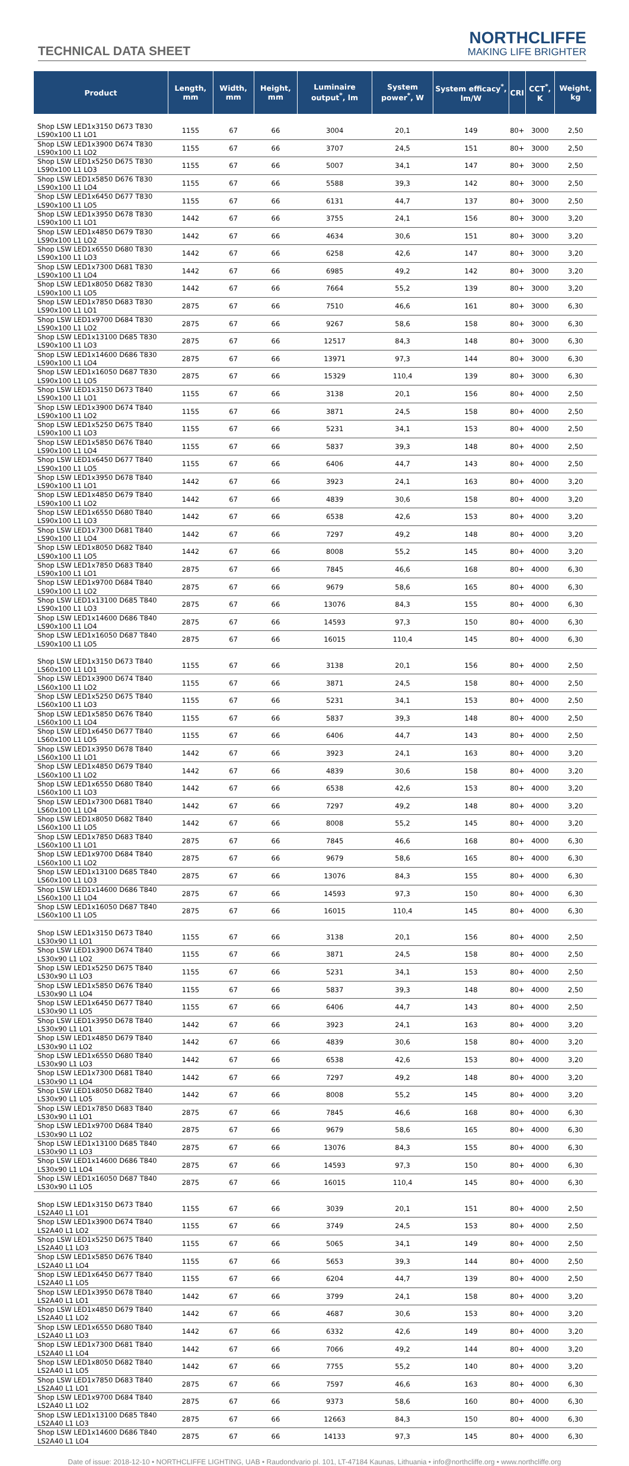TECHNICAL DATA SHEET
NORTHCLIFFE
MAKING LIFE BRIGHTER
| Product | Length, mm | Width, mm | Height, mm | Luminaire output<sup>*</sup>, lm | System power<sup>*</sup>, W | System efficacy<sup>*</sup>, lm/W | CRI | CCT<sup>*</sup>, K | Weight, kg |
| --- | --- | --- | --- | --- | --- | --- | --- | --- | --- |
| Shop LSW LED1x3150 D673 T830 LS90x100 L1 LO1 | 1155 | 67 | 66 | 3004 | 20,1 | 149 | 80+ | 3000 | 2,50 |
| Shop LSW LED1x3900 D674 T830 LS90x100 L1 LO2 | 1155 | 67 | 66 | 3707 | 24,5 | 151 | 80+ | 3000 | 2,50 |
| Shop LSW LED1x5250 D675 T830 LS90x100 L1 LO3 | 1155 | 67 | 66 | 5007 | 34,1 | 147 | 80+ | 3000 | 2,50 |
| Shop LSW LED1x5850 D676 T830 LS90x100 L1 LO4 | 1155 | 67 | 66 | 5588 | 39,3 | 142 | 80+ | 3000 | 2,50 |
| Shop LSW LED1x6450 D677 T830 LS90x100 L1 LO5 | 1155 | 67 | 66 | 6131 | 44,7 | 137 | 80+ | 3000 | 2,50 |
| Shop LSW LED1x3950 D678 T830 LS90x100 L1 LO1 | 1442 | 67 | 66 | 3755 | 24,1 | 156 | 80+ | 3000 | 3,20 |
| Shop LSW LED1x4850 D679 T830 LS90x100 L1 LO2 | 1442 | 67 | 66 | 4634 | 30,6 | 151 | 80+ | 3000 | 3,20 |
| Shop LSW LED1x6550 D680 T830 LS90x100 L1 LO3 | 1442 | 67 | 66 | 6258 | 42,6 | 147 | 80+ | 3000 | 3,20 |
| Shop LSW LED1x7300 D681 T830 LS90x100 L1 LO4 | 1442 | 67 | 66 | 6985 | 49,2 | 142 | 80+ | 3000 | 3,20 |
| Shop LSW LED1x8050 D682 T830 LS90x100 L1 LO5 | 1442 | 67 | 66 | 7664 | 55,2 | 139 | 80+ | 3000 | 3,20 |
| Shop LSW LED1x7850 D683 T830 LS90x100 L1 LO1 | 2875 | 67 | 66 | 7510 | 46,6 | 161 | 80+ | 3000 | 6,30 |
| Shop LSW LED1x9700 D684 T830 LS90x100 L1 LO2 | 2875 | 67 | 66 | 9267 | 58,6 | 158 | 80+ | 3000 | 6,30 |
| Shop LSW LED1x13100 D685 T830 LS90x100 L1 LO3 | 2875 | 67 | 66 | 12517 | 84,3 | 148 | 80+ | 3000 | 6,30 |
| Shop LSW LED1x14600 D686 T830 LS90x100 L1 LO4 | 2875 | 67 | 66 | 13971 | 97,3 | 144 | 80+ | 3000 | 6,30 |
| Shop LSW LED1x16050 D687 T830 LS90x100 L1 LO5 | 2875 | 67 | 66 | 15329 | 110,4 | 139 | 80+ | 3000 | 6,30 |
| Shop LSW LED1x3150 D673 T840 LS90x100 L1 LO1 | 1155 | 67 | 66 | 3138 | 20,1 | 156 | 80+ | 4000 | 2,50 |
| Shop LSW LED1x3900 D674 T840 LS90x100 L1 LO2 | 1155 | 67 | 66 | 3871 | 24,5 | 158 | 80+ | 4000 | 2,50 |
| Shop LSW LED1x5250 D675 T840 LS90x100 L1 LO3 | 1155 | 67 | 66 | 5231 | 34,1 | 153 | 80+ | 4000 | 2,50 |
| Shop LSW LED1x5850 D676 T840 LS90x100 L1 LO4 | 1155 | 67 | 66 | 5837 | 39,3 | 148 | 80+ | 4000 | 2,50 |
| Shop LSW LED1x6450 D677 T840 LS90x100 L1 LO5 | 1155 | 67 | 66 | 6406 | 44,7 | 143 | 80+ | 4000 | 2,50 |
| Shop LSW LED1x3950 D678 T840 LS90x100 L1 LO1 | 1442 | 67 | 66 | 3923 | 24,1 | 163 | 80+ | 4000 | 3,20 |
| Shop LSW LED1x4850 D679 T840 LS90x100 L1 LO2 | 1442 | 67 | 66 | 4839 | 30,6 | 158 | 80+ | 4000 | 3,20 |
| Shop LSW LED1x6550 D680 T840 LS90x100 L1 LO3 | 1442 | 67 | 66 | 6538 | 42,6 | 153 | 80+ | 4000 | 3,20 |
| Shop LSW LED1x7300 D681 T840 LS90x100 L1 LO4 | 1442 | 67 | 66 | 7297 | 49,2 | 148 | 80+ | 4000 | 3,20 |
| Shop LSW LED1x8050 D682 T840 LS90x100 L1 LO5 | 1442 | 67 | 66 | 8008 | 55,2 | 145 | 80+ | 4000 | 3,20 |
| Shop LSW LED1x7850 D683 T840 LS90x100 L1 LO1 | 2875 | 67 | 66 | 7845 | 46,6 | 168 | 80+ | 4000 | 6,30 |
| Shop LSW LED1x9700 D684 T840 LS90x100 L1 LO2 | 2875 | 67 | 66 | 9679 | 58,6 | 165 | 80+ | 4000 | 6,30 |
| Shop LSW LED1x13100 D685 T840 LS90x100 L1 LO3 | 2875 | 67 | 66 | 13076 | 84,3 | 155 | 80+ | 4000 | 6,30 |
| Shop LSW LED1x14600 D686 T840 LS90x100 L1 LO4 | 2875 | 67 | 66 | 14593 | 97,3 | 150 | 80+ | 4000 | 6,30 |
| Shop LSW LED1x16050 D687 T840 LS90x100 L1 LO5 | 2875 | 67 | 66 | 16015 | 110,4 | 145 | 80+ | 4000 | 6,30 |
| Shop LSW LED1x3150 D673 T840 LS60x100 L1 LO1 | 1155 | 67 | 66 | 3138 | 20,1 | 156 | 80+ | 4000 | 2,50 |
| Shop LSW LED1x3900 D674 T840 LS60x100 L1 LO2 | 1155 | 67 | 66 | 3871 | 24,5 | 158 | 80+ | 4000 | 2,50 |
| Shop LSW LED1x5250 D675 T840 LS60x100 L1 LO3 | 1155 | 67 | 66 | 5231 | 34,1 | 153 | 80+ | 4000 | 2,50 |
| Shop LSW LED1x5850 D676 T840 LS60x100 L1 LO4 | 1155 | 67 | 66 | 5837 | 39,3 | 148 | 80+ | 4000 | 2,50 |
| Shop LSW LED1x6450 D677 T840 LS60x100 L1 LO5 | 1155 | 67 | 66 | 6406 | 44,7 | 143 | 80+ | 4000 | 2,50 |
| Shop LSW LED1x3950 D678 T840 LS60x100 L1 LO1 | 1442 | 67 | 66 | 3923 | 24,1 | 163 | 80+ | 4000 | 3,20 |
| Shop LSW LED1x4850 D679 T840 LS60x100 L1 LO2 | 1442 | 67 | 66 | 4839 | 30,6 | 158 | 80+ | 4000 | 3,20 |
| Shop LSW LED1x6550 D680 T840 LS60x100 L1 LO3 | 1442 | 67 | 66 | 6538 | 42,6 | 153 | 80+ | 4000 | 3,20 |
| Shop LSW LED1x7300 D681 T840 LS60x100 L1 LO4 | 1442 | 67 | 66 | 7297 | 49,2 | 148 | 80+ | 4000 | 3,20 |
| Shop LSW LED1x8050 D682 T840 LS60x100 L1 LO5 | 1442 | 67 | 66 | 8008 | 55,2 | 145 | 80+ | 4000 | 3,20 |
| Shop LSW LED1x7850 D683 T840 LS60x100 L1 LO1 | 2875 | 67 | 66 | 7845 | 46,6 | 168 | 80+ | 4000 | 6,30 |
| Shop LSW LED1x9700 D684 T840 LS60x100 L1 LO2 | 2875 | 67 | 66 | 9679 | 58,6 | 165 | 80+ | 4000 | 6,30 |
| Shop LSW LED1x13100 D685 T840 LS60x100 L1 LO3 | 2875 | 67 | 66 | 13076 | 84,3 | 155 | 80+ | 4000 | 6,30 |
| Shop LSW LED1x14600 D686 T840 LS60x100 L1 LO4 | 2875 | 67 | 66 | 14593 | 97,3 | 150 | 80+ | 4000 | 6,30 |
| Shop LSW LED1x16050 D687 T840 LS60x100 L1 LO5 | 2875 | 67 | 66 | 16015 | 110,4 | 145 | 80+ | 4000 | 6,30 |
| Shop LSW LED1x3150 D673 T840 LS30x90 L1 LO1 | 1155 | 67 | 66 | 3138 | 20,1 | 156 | 80+ | 4000 | 2,50 |
| Shop LSW LED1x3900 D674 T840 LS30x90 L1 LO2 | 1155 | 67 | 66 | 3871 | 24,5 | 158 | 80+ | 4000 | 2,50 |
| Shop LSW LED1x5250 D675 T840 LS30x90 L1 LO3 | 1155 | 67 | 66 | 5231 | 34,1 | 153 | 80+ | 4000 | 2,50 |
| Shop LSW LED1x5850 D676 T840 LS30x90 L1 LO4 | 1155 | 67 | 66 | 5837 | 39,3 | 148 | 80+ | 4000 | 2,50 |
| Shop LSW LED1x6450 D677 T840 LS30x90 L1 LO5 | 1155 | 67 | 66 | 6406 | 44,7 | 143 | 80+ | 4000 | 2,50 |
| Shop LSW LED1x3950 D678 T840 LS30x90 L1 LO1 | 1442 | 67 | 66 | 3923 | 24,1 | 163 | 80+ | 4000 | 3,20 |
| Shop LSW LED1x4850 D679 T840 LS30x90 L1 LO2 | 1442 | 67 | 66 | 4839 | 30,6 | 158 | 80+ | 4000 | 3,20 |
| Shop LSW LED1x6550 D680 T840 LS30x90 L1 LO3 | 1442 | 67 | 66 | 6538 | 42,6 | 153 | 80+ | 4000 | 3,20 |
| Shop LSW LED1x7300 D681 T840 LS30x90 L1 LO4 | 1442 | 67 | 66 | 7297 | 49,2 | 148 | 80+ | 4000 | 3,20 |
| Shop LSW LED1x8050 D682 T840 LS30x90 L1 LO5 | 1442 | 67 | 66 | 8008 | 55,2 | 145 | 80+ | 4000 | 3,20 |
| Shop LSW LED1x7850 D683 T840 LS30x90 L1 LO1 | 2875 | 67 | 66 | 7845 | 46,6 | 168 | 80+ | 4000 | 6,30 |
| Shop LSW LED1x9700 D684 T840 LS30x90 L1 LO2 | 2875 | 67 | 66 | 9679 | 58,6 | 165 | 80+ | 4000 | 6,30 |
| Shop LSW LED1x13100 D685 T840 LS30x90 L1 LO3 | 2875 | 67 | 66 | 13076 | 84,3 | 155 | 80+ | 4000 | 6,30 |
| Shop LSW LED1x14600 D686 T840 LS30x90 L1 LO4 | 2875 | 67 | 66 | 14593 | 97,3 | 150 | 80+ | 4000 | 6,30 |
| Shop LSW LED1x16050 D687 T840 LS30x90 L1 LO5 | 2875 | 67 | 66 | 16015 | 110,4 | 145 | 80+ | 4000 | 6,30 |
| Shop LSW LED1x3150 D673 T840 LS2A40 L1 LO1 | 1155 | 67 | 66 | 3039 | 20,1 | 151 | 80+ | 4000 | 2,50 |
| Shop LSW LED1x3900 D674 T840 LS2A40 L1 LO2 | 1155 | 67 | 66 | 3749 | 24,5 | 153 | 80+ | 4000 | 2,50 |
| Shop LSW LED1x5250 D675 T840 LS2A40 L1 LO3 | 1155 | 67 | 66 | 5065 | 34,1 | 149 | 80+ | 4000 | 2,50 |
| Shop LSW LED1x5850 D676 T840 LS2A40 L1 LO4 | 1155 | 67 | 66 | 5653 | 39,3 | 144 | 80+ | 4000 | 2,50 |
| Shop LSW LED1x6450 D677 T840 LS2A40 L1 LO5 | 1155 | 67 | 66 | 6204 | 44,7 | 139 | 80+ | 4000 | 2,50 |
| Shop LSW LED1x3950 D678 T840 LS2A40 L1 LO1 | 1442 | 67 | 66 | 3799 | 24,1 | 158 | 80+ | 4000 | 3,20 |
| Shop LSW LED1x4850 D679 T840 LS2A40 L1 LO2 | 1442 | 67 | 66 | 4687 | 30,6 | 153 | 80+ | 4000 | 3,20 |
| Shop LSW LED1x6550 D680 T840 LS2A40 L1 LO3 | 1442 | 67 | 66 | 6332 | 42,6 | 149 | 80+ | 4000 | 3,20 |
| Shop LSW LED1x7300 D681 T840 LS2A40 L1 LO4 | 1442 | 67 | 66 | 7066 | 49,2 | 144 | 80+ | 4000 | 3,20 |
| Shop LSW LED1x8050 D682 T840 LS2A40 L1 LO5 | 1442 | 67 | 66 | 7755 | 55,2 | 140 | 80+ | 4000 | 3,20 |
| Shop LSW LED1x7850 D683 T840 LS2A40 L1 LO1 | 2875 | 67 | 66 | 7597 | 46,6 | 163 | 80+ | 4000 | 6,30 |
| Shop LSW LED1x9700 D684 T840 LS2A40 L1 LO2 | 2875 | 67 | 66 | 9373 | 58,6 | 160 | 80+ | 4000 | 6,30 |
| Shop LSW LED1x13100 D685 T840 LS2A40 L1 LO3 | 2875 | 67 | 66 | 12663 | 84,3 | 150 | 80+ | 4000 | 6,30 |
| Shop LSW LED1x14600 D686 T840 LS2A40 L1 LO4 | 2875 | 67 | 66 | 14133 | 97,3 | 145 | 80+ | 4000 | 6,30 |
Date of issue: 2018-12-10 • NORTHCLIFFE LIGHTING, UAB • Raudondvario pl. 101, LT-47184 Kaunas, Lithuania • info@northcliffe.org • www.northcliffe.org